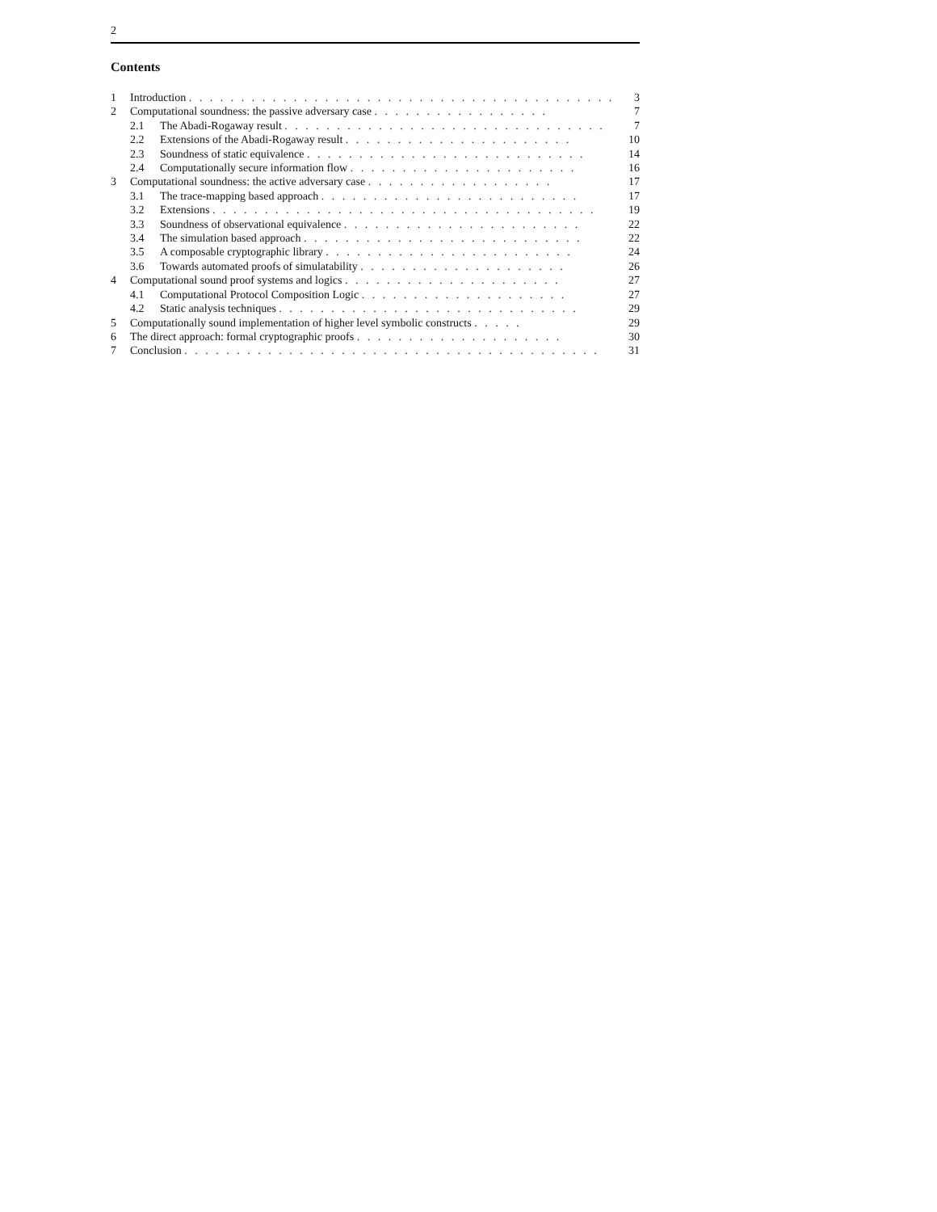2
Contents
| 1 | Introduction . . . . . . . . . . . . . . . . . . . . . . . . . . . . . . . . . . . . . . . . . | | 3 |
| 2 | Computational soundness: the passive adversary case . . . . . . . . . . . . . . . . . | | 7 |
| | 2.1 | The Abadi-Rogaway result . . . . . . . . . . . . . . . . . . . . . . . . . . . . . . . | 7 |
| | 2.2 | Extensions of the Abadi-Rogaway result . . . . . . . . . . . . . . . . . . . . . . | 10 |
| | 2.3 | Soundness of static equivalence . . . . . . . . . . . . . . . . . . . . . . . . . . . | 14 |
| | 2.4 | Computationally secure information flow . . . . . . . . . . . . . . . . . . . . . . | 16 |
| 3 | Computational soundness: the active adversary case . . . . . . . . . . . . . . . . . . | | 17 |
| | 3.1 | The trace-mapping based approach . . . . . . . . . . . . . . . . . . . . . . . . . | 17 |
| | 3.2 | Extensions . . . . . . . . . . . . . . . . . . . . . . . . . . . . . . . . . . . . . | 19 |
| | 3.3 | Soundness of observational equivalence . . . . . . . . . . . . . . . . . . . . . . . | 22 |
| | 3.4 | The simulation based approach . . . . . . . . . . . . . . . . . . . . . . . . . . . | 22 |
| | 3.5 | A composable cryptographic library . . . . . . . . . . . . . . . . . . . . . . . . | 24 |
| | 3.6 | Towards automated proofs of simulatability . . . . . . . . . . . . . . . . . . . . | 26 |
| 4 | Computational sound proof systems and logics . . . . . . . . . . . . . . . . . . . . . | | 27 |
| | 4.1 | Computational Protocol Composition Logic . . . . . . . . . . . . . . . . . . . . | 27 |
| | 4.2 | Static analysis techniques . . . . . . . . . . . . . . . . . . . . . . . . . . . . . | 29 |
| 5 | Computationally sound implementation of higher level symbolic constructs . . . . . | | 29 |
| 6 | The direct approach: formal cryptographic proofs . . . . . . . . . . . . . . . . . . . . | | 30 |
| 7 | Conclusion . . . . . . . . . . . . . . . . . . . . . . . . . . . . . . . . . . . . . . . . | | 31 |